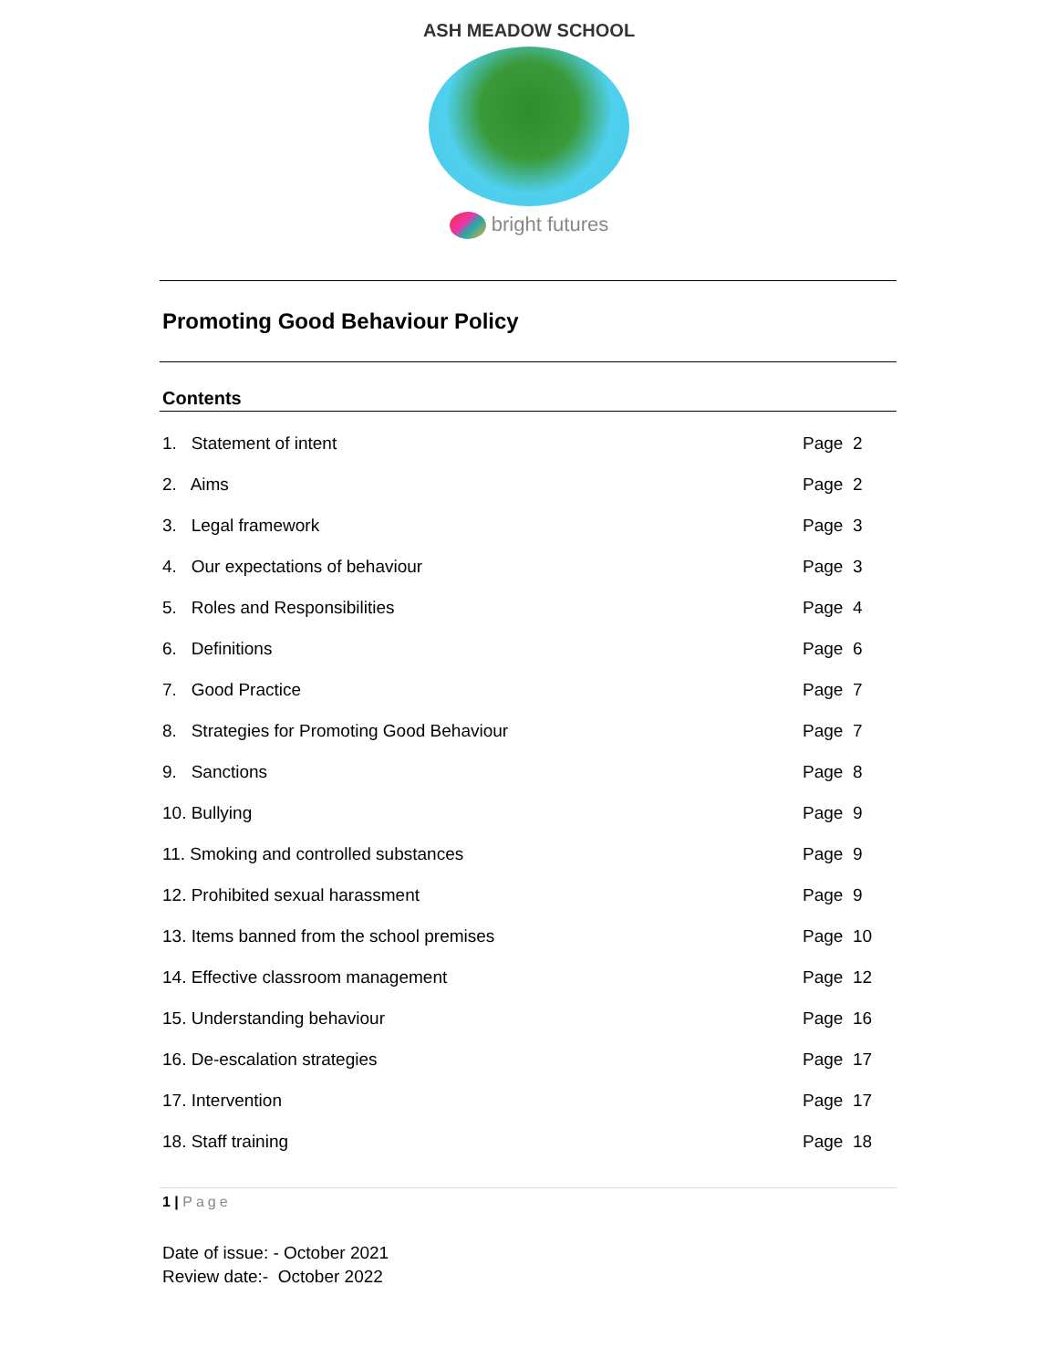ASH MEADOW SCHOOL
bright futures
Promoting Good Behaviour Policy
Contents
| 1. Statement of intent | Page 2 |
| 2. Aims | Page 2 |
| 3. Legal framework | Page 3 |
| 4. Our expectations of behaviour | Page 3 |
| 5. Roles and Responsibilities | Page 4 |
| 6. Definitions | Page 6 |
| 7. Good Practice | Page 7 |
| 8. Strategies for Promoting Good Behaviour | Page 7 |
| 9. Sanctions | Page 8 |
| 10. Bullying | Page 9 |
| 11. Smoking and controlled substances | Page 9 |
| 12. Prohibited sexual harassment | Page 9 |
| 13. Items banned from the school premises | Page 10 |
| 14. Effective classroom management | Page 12 |
| 15. Understanding behaviour | Page 16 |
| 16. De-escalation strategies | Page 17 |
| 17. Intervention | Page 17 |
| 18. Staff training | Page 18 |
1 | Page
Date of issue: - October 2021
Review date:- October 2022